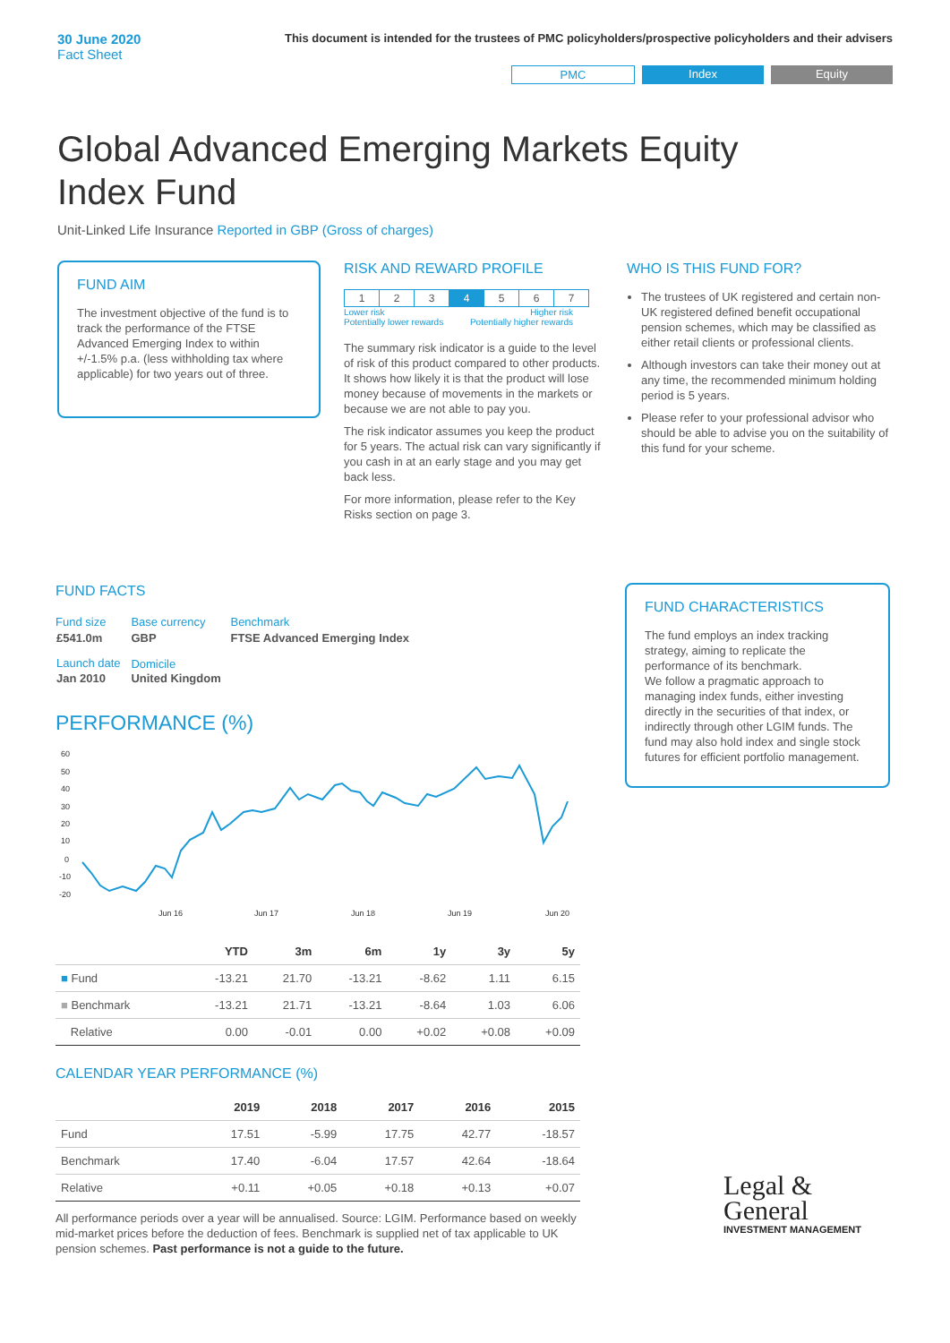30 June 2020
Fact Sheet
This document is intended for the trustees of PMC policyholders/prospective policyholders and their advisers
PMC Index Equity
Global Advanced Emerging Markets Equity Index Fund
Unit-Linked Life Insurance Reported in GBP (Gross of charges)
FUND AIM
The investment objective of the fund is to track the performance of the FTSE Advanced Emerging Index to within +/-1.5% p.a. (less withholding tax where applicable) for two years out of three.
RISK AND REWARD PROFILE
| 1 | 2 | 3 | 4 | 5 | 6 | 7 |
Lower risk
Potentially lower rewards Higher risk
Potentially higher rewards
The summary risk indicator is a guide to the level of risk of this product compared to other products. It shows how likely it is that the product will lose money because of movements in the markets or because we are not able to pay you.
The risk indicator assumes you keep the product for 5 years. The actual risk can vary significantly if you cash in at an early stage and you may get back less.
For more information, please refer to the Key Risks section on page 3.
WHO IS THIS FUND FOR?
The trustees of UK registered and certain non-UK registered defined benefit occupational pension schemes, which may be classified as either retail clients or professional clients.
Although investors can take their money out at any time, the recommended minimum holding period is 5 years.
Please refer to your professional advisor who should be able to advise you on the suitability of this fund for your scheme.
FUND FACTS
| Fund size | Base currency | Benchmark |
| £541.0m | GBP | FTSE Advanced Emerging Index |
| Launch date | Domicile | |
| Jan 2010 | United Kingdom | |
PERFORMANCE (%)
60
50
40
30
20
10
0
-10
-20
Jun 16
Jun 17
Jun 18
Jun 19
Jun 20
| | YTD | 3m | 6m | 1y | 3y | 5y |
| --- | --- | --- | --- | --- | --- | --- |
| ■ Fund | -13.21 | 21.70 | -13.21 | -8.62 | 1.11 | 6.15 |
| ■ Benchmark | -13.21 | 21.71 | -13.21 | -8.64 | 1.03 | 6.06 |
| Relative | 0.00 | -0.01 | 0.00 | +0.02 | +0.08 | +0.09 |
CALENDAR YEAR PERFORMANCE (%)
| | 2019 | 2018 | 2017 | 2016 | 2015 |
| --- | --- | --- | --- | --- | --- |
| Fund | 17.51 | -5.99 | 17.75 | 42.77 | -18.57 |
| Benchmark | 17.40 | -6.04 | 17.57 | 42.64 | -18.64 |
| Relative | +0.11 | +0.05 | +0.18 | +0.13 | +0.07 |
All performance periods over a year will be annualised. Source: LGIM. Performance based on weekly mid-market prices before the deduction of fees. Benchmark is supplied net of tax applicable to UK pension schemes. Past performance is not a guide to the future.
FUND CHARACTERISTICS
The fund employs an index tracking strategy, aiming to replicate the performance of its benchmark.
We follow a pragmatic approach to managing index funds, either investing directly in the securities of that index, or indirectly through other LGIM funds. The fund may also hold index and single stock futures for efficient portfolio management.
Legal &
General
INVESTMENT MANAGEMENT